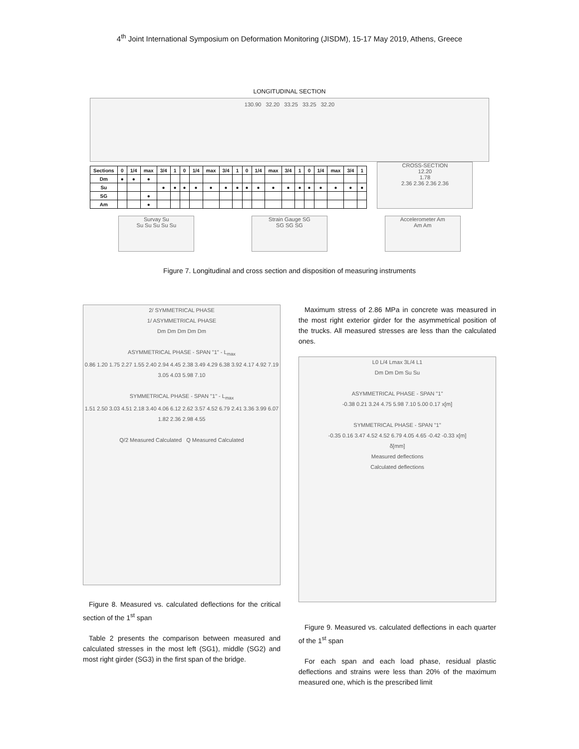4<sup>th</sup> Joint International Symposium on Deformation Monitoring (JISDM), 15-17 May 2019, Athens, Greece
LONGITUDINAL SECTION
130.90 32.20 33.25 33.25 32.20
| Sections | 0 | 1/4 | max | 3/4 | 1 | 0 | 1/4 | max | 3/4 | 1 | 0 | 1/4 | max | 3/4 | 1 | 0 | 1/4 | max | 3/4 | 1 |
| Dm | ● | ● | ● | | | | | | | | | | | | | | | | | |
| Su | | | | ● | ● | ● | ● | ● | ● | ● | ● | ● | ● | ● | ● | ● | ● | ● | ● | ● |
| SG | | | ● | | | | | | | | | | | | | | | | | |
| Am | | | ● | | | | | | | | | | | | | | | | | |
CROSS-SECTION
12.20
1.78
2.36 2.36 2.36 2.36
Survay Su
Su Su Su Su Su
Strain Gauge SG
SG SG SG
Accelerometer Am
Am Am
Figure 7. Longitudinal and cross section and disposition of measuring instruments
2/ SYMMETRICAL PHASE
1/ ASYMMETRICAL PHASE
Dm Dm Dm Dm Dm
ASYMMETRICAL PHASE - SPAN "1" - L<sub>max</sub>
0.86 1.20 1.75 2.27 1.55 2.40 2.94 4.45 2.38 3.49 4.29 6.38 3.92 4.17 4.92 7.19 3.05 4.03 5.98 7.10
SYMMETRICAL PHASE - SPAN "1" - L<sub>max</sub>
1.51 2.50 3.03 4.51 2.18 3.40 4.06 6.12 2.62 3.57 4.52 6.79 2.41 3.36 3.99 6.07 1.82 2.36 2.98 4.55
Q/2 Measured Calculated Q Measured Calculated
Figure 8. Measured vs. calculated deflections for the critical section of the 1<sup>st</sup> span
Table 2 presents the comparison between measured and calculated stresses in the most left (SG1), middle (SG2) and most right girder (SG3) in the first span of the bridge.
Maximum stress of 2.86 MPa in concrete was measured in the most right exterior girder for the asymmetrical position of the trucks. All measured stresses are less than the calculated ones.
L0 L/4 Lmax 3L/4 L1
Dm Dm Dm Su Su
ASYMMETRICAL PHASE - SPAN "1"
-0.38 0.21 3.24 4.75 5.98 7.10 5.00 0.17 x[m]
SYMMETRICAL PHASE - SPAN "1"
-0.35 0.16 3.47 4.52 4.52 6.79 4.05 4.65 -0.42 -0.33 x[m]
δ[mm]
Measured deflections
Calculated deflections
Figure 9. Measured vs. calculated deflections in each quarter of the 1<sup>st</sup> span
For each span and each load phase, residual plastic deflections and strains were less than 20% of the maximum measured one, which is the prescribed limit